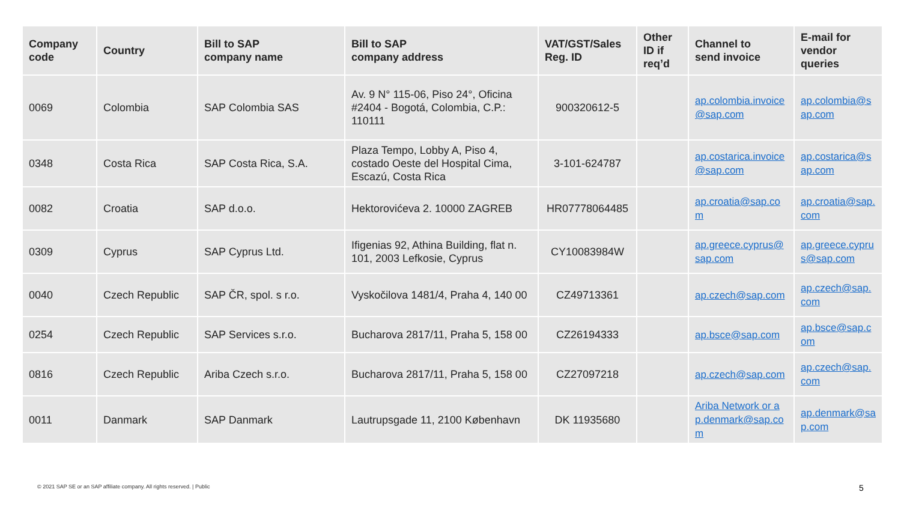| Company code | Country | Bill to SAP company name | Bill to SAP company address | VAT/GST/Sales Reg. ID | Other ID if req’d | Channel to send invoice | E-mail for vendor queries |
| --- | --- | --- | --- | --- | --- | --- | --- |
| 0069 | Colombia | SAP Colombia SAS | Av. 9 N° 115-06, Piso 24°, Oficina #2404 - Bogotá, Colombia, C.P.: 110111 | 900320612-5 | | ap.colombia.invoice@sap.com | ap.colombia@sap.com |
| 0348 | Costa Rica | SAP Costa Rica, S.A. | Plaza Tempo, Lobby A, Piso 4, costado Oeste del Hospital Cima, Escazú, Costa Rica | 3-101-624787 | | ap.costarica.invoice@sap.com | ap.costarica@sap.com |
| 0082 | Croatia | SAP d.o.o. | Hektorovićeva 2. 10000 ZAGREB | HR07778064485 | | ap.croatia@sap.com | ap.croatia@sap.com |
| 0309 | Cyprus | SAP Cyprus Ltd. | Ifigenias 92, Athina Building, flat n. 101, 2003 Lefkosie, Cyprus | CY10083984W | | ap.greece.cyprus@sap.com | ap.greece.cyprus@sap.com |
| 0040 | Czech Republic | SAP ČR, spol. s r.o. | Vyskočilova 1481/4, Praha 4, 140 00 | CZ49713361 | | ap.czech@sap.com | ap.czech@sap.com |
| 0254 | Czech Republic | SAP Services s.r.o. | Bucharova 2817/11, Praha 5, 158 00 | CZ26194333 | | ap.bsce@sap.com | ap.bsce@sap.com |
| 0816 | Czech Republic | Ariba Czech s.r.o. | Bucharova 2817/11, Praha 5, 158 00 | CZ27097218 | | ap.czech@sap.com | ap.czech@sap.com |
| 0011 | Danmark | SAP Danmark | Lautrupsgade 11, 2100 København | DK 11935680 | | Ariba Network or ap.denmark@sap.com | ap.denmark@sap.com |
© 2021 SAP SE or an SAP affiliate company. All rights reserved. | Public
5